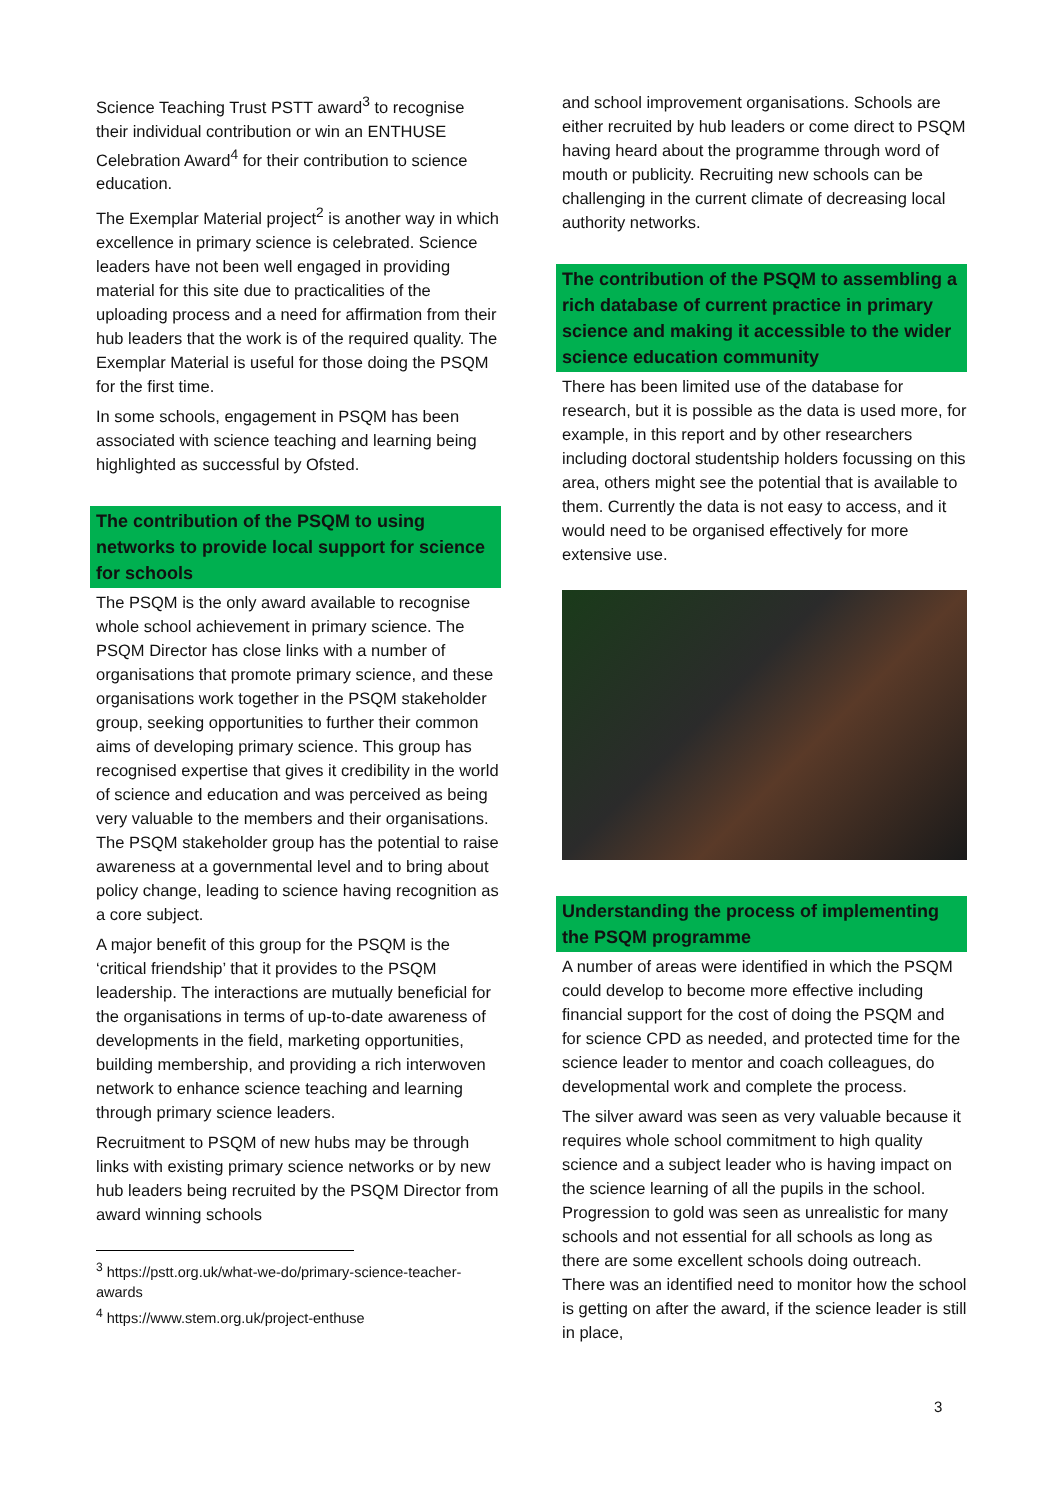Science Teaching Trust PSTT award<sup>3</sup> to recognise their individual contribution or win an ENTHUSE Celebration Award<sup>4</sup> for their contribution to science education.
The Exemplar Material project<sup>2</sup> is another way in which excellence in primary science is celebrated. Science leaders have not been well engaged in providing material for this site due to practicalities of the uploading process and a need for affirmation from their hub leaders that the work is of the required quality. The Exemplar Material is useful for those doing the PSQM for the first time.
In some schools, engagement in PSQM has been associated with science teaching and learning being highlighted as successful by Ofsted.
The contribution of the PSQM to using networks to provide local support for science for schools
The PSQM is the only award available to recognise whole school achievement in primary science. The PSQM Director has close links with a number of organisations that promote primary science, and these organisations work together in the PSQM stakeholder group, seeking opportunities to further their common aims of developing primary science. This group has recognised expertise that gives it credibility in the world of science and education and was perceived as being very valuable to the members and their organisations. The PSQM stakeholder group has the potential to raise awareness at a governmental level and to bring about policy change, leading to science having recognition as a core subject.
A major benefit of this group for the PSQM is the ‘critical friendship’ that it provides to the PSQM leadership. The interactions are mutually beneficial for the organisations in terms of up-to-date awareness of developments in the field, marketing opportunities, building membership, and providing a rich interwoven network to enhance science teaching and learning through primary science leaders.
Recruitment to PSQM of new hubs may be through links with existing primary science networks or by new hub leaders being recruited by the PSQM Director from award winning schools
<sup>3</sup> https://pstt.org.uk/what-we-do/primary-science-teacher-awards
<sup>4</sup> https://www.stem.org.uk/project-enthuse
and school improvement organisations. Schools are either recruited by hub leaders or come direct to PSQM having heard about the programme through word of mouth or publicity. Recruiting new schools can be challenging in the current climate of decreasing local authority networks.
The contribution of the PSQM to assembling a rich database of current practice in primary science and making it accessible to the wider science education community
There has been limited use of the database for research, but it is possible as the data is used more, for example, in this report and by other researchers including doctoral studentship holders focussing on this area, others might see the potential that is available to them. Currently the data is not easy to access, and it would need to be organised effectively for more extensive use.
Understanding the process of implementing the PSQM programme
A number of areas were identified in which the PSQM could develop to become more effective including financial support for the cost of doing the PSQM and for science CPD as needed, and protected time for the science leader to mentor and coach colleagues, do developmental work and complete the process.
The silver award was seen as very valuable because it requires whole school commitment to high quality science and a subject leader who is having impact on the science learning of all the pupils in the school. Progression to gold was seen as unrealistic for many schools and not essential for all schools as long as there are some excellent schools doing outreach. There was an identified need to monitor how the school is getting on after the award, if the science leader is still in place,
3